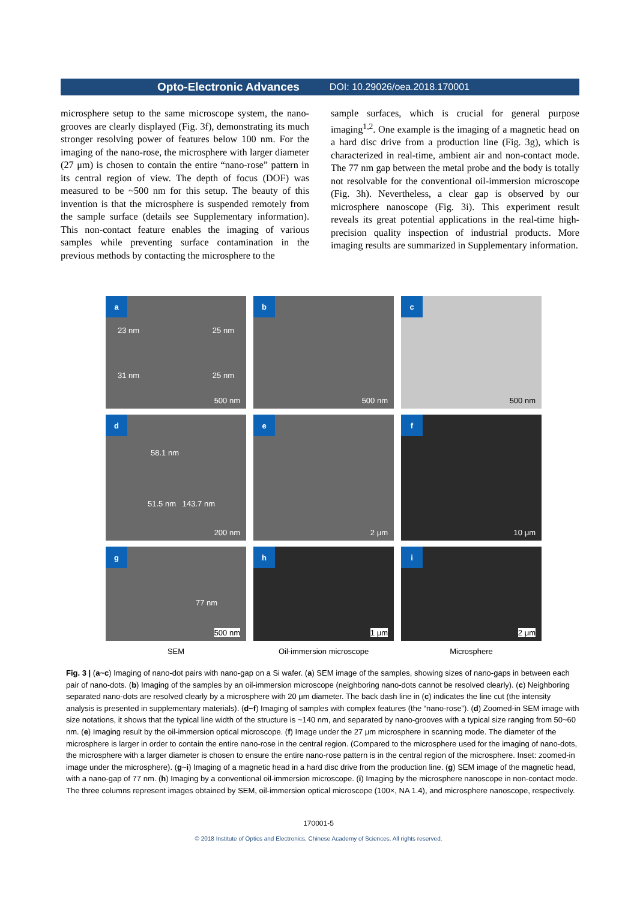Opto-Electronic Advances DOI: 10.29026/oea.2018.170001
microsphere setup to the same microscope system, the nano-grooves are clearly displayed (Fig. 3f), demonstrating its much stronger resolving power of features below 100 nm. For the imaging of the nano-rose, the microsphere with larger diameter (27 μm) is chosen to contain the entire “nano-rose” pattern in its central region of view. The depth of focus (DOF) was measured to be ~500 nm for this setup. The beauty of this invention is that the microsphere is suspended remotely from the sample surface (details see Supplementary information). This non-contact feature enables the imaging of various samples while preventing surface contamination in the previous methods by contacting the microsphere to the
sample surfaces, which is crucial for general purpose imaging<sup>1,2</sup>. One example is the imaging of a magnetic head on a hard disc drive from a production line (Fig. 3g), which is characterized in real-time, ambient air and non-contact mode. The 77 nm gap between the metal probe and the body is totally not resolvable for the conventional oil-immersion microscope (Fig. 3h). Nevertheless, a clear gap is observed by our microsphere nanoscope (Fig. 3i). This experiment result reveals its great potential applications in the real-time high-precision quality inspection of industrial products. More imaging results are summarized in Supplementary information.
a
23 nm 25 nm 31 nm 25 nm
500 nm
b
500 nm
c
500 nm
d
58.1 nm
51.5 nm 143.7 nm
200 nm
e
2 μm
f
10 μm
g
77 nm
500 nm
h
1 μm
i
2 μm
SEM
Oil-immersion microscope
Microsphere
Fig. 3 | (a~c) Imaging of nano-dot pairs with nano-gap on a Si wafer. (a) SEM image of the samples, showing sizes of nano-gaps in between each pair of nano-dots. (b) Imaging of the samples by an oil-immersion microscope (neighboring nano-dots cannot be resolved clearly). (c) Neighboring separated nano-dots are resolved clearly by a microsphere with 20 μm diameter. The back dash line in (c) indicates the line cut (the intensity analysis is presented in supplementary materials). (d~f) Imaging of samples with complex features (the “nano-rose”). (d) Zoomed-in SEM image with size notations, it shows that the typical line width of the structure is ~140 nm, and separated by nano-grooves with a typical size ranging from 50~60 nm. (e) Imaging result by the oil-immersion optical microscope. (f) Image under the 27 μm microsphere in scanning mode. The diameter of the microsphere is larger in order to contain the entire nano-rose in the central region. (Compared to the microsphere used for the imaging of nano-dots, the microsphere with a larger diameter is chosen to ensure the entire nano-rose pattern is in the central region of the microsphere. Inset: zoomed-in image under the microsphere). (g~i) Imaging of a magnetic head in a hard disc drive from the production line. (g) SEM image of the magnetic head, with a nano-gap of 77 nm. (h) Imaging by a conventional oil-immersion microscope. (i) Imaging by the microsphere nanoscope in non-contact mode. The three columns represent images obtained by SEM, oil-immersion optical microscope (100×, NA 1.4), and microsphere nanoscope, respectively.
170001-5
© 2018 Institute of Optics and Electronics, Chinese Academy of Sciences. All rights reserved.